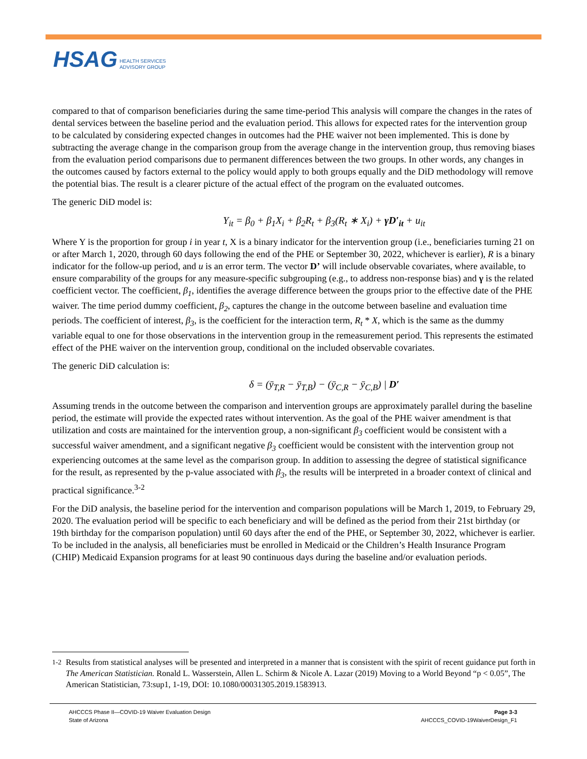HSAG HEALTH SERVICES
ADVISORY GROUP
compared to that of comparison beneficiaries during the same time-period This analysis will compare the changes in the rates of dental services between the baseline period and the evaluation period. This allows for expected rates for the intervention group to be calculated by considering expected changes in outcomes had the PHE waiver not been implemented. This is done by subtracting the average change in the comparison group from the average change in the intervention group, thus removing biases from the evaluation period comparisons due to permanent differences between the two groups. In other words, any changes in the outcomes caused by factors external to the policy would apply to both groups equally and the DiD methodology will remove the potential bias. The result is a clearer picture of the actual effect of the program on the evaluated outcomes.
The generic DiD model is:
Y<sub>it</sub> = β<sub>0</sub> + β<sub>1</sub>X<sub>i</sub> + β<sub>2</sub>R<sub>t</sub> + β<sub>3</sub>(R<sub>t</sub> ∗ X<sub>i</sub>) + γD′<sub>it</sub> + u<sub>it</sub>
Where Y is the proportion for group i in year t, X is a binary indicator for the intervention group (i.e., beneficiaries turning 21 on or after March 1, 2020, through 60 days following the end of the PHE or September 30, 2022, whichever is earlier), R is a binary indicator for the follow-up period, and u is an error term. The vector D’ will include observable covariates, where available, to ensure comparability of the groups for any measure-specific subgrouping (e.g., to address non-response bias) and γ is the related coefficient vector. The coefficient, β<sub>1</sub>, identifies the average difference between the groups prior to the effective date of the PHE waiver. The time period dummy coefficient, β<sub>2</sub>, captures the change in the outcome between baseline and evaluation time periods. The coefficient of interest, β<sub>3</sub>, is the coefficient for the interaction term, R<sub>t</sub> * X, which is the same as the dummy variable equal to one for those observations in the intervention group in the remeasurement period. This represents the estimated effect of the PHE waiver on the intervention group, conditional on the included observable covariates.
The generic DiD calculation is:
δ = (ȳ<sub>T,R</sub> − ȳ<sub>T,B</sub>) − (ȳ<sub>C,R</sub> − ȳ<sub>C,B</sub>) | D′
Assuming trends in the outcome between the comparison and intervention groups are approximately parallel during the baseline period, the estimate will provide the expected rates without intervention. As the goal of the PHE waiver amendment is that utilization and costs are maintained for the intervention group, a non-significant β<sub>3</sub> coefficient would be consistent with a successful waiver amendment, and a significant negative β<sub>3</sub> coefficient would be consistent with the intervention group not experiencing outcomes at the same level as the comparison group. In addition to assessing the degree of statistical significance for the result, as represented by the p-value associated with β<sub>3</sub>, the results will be interpreted in a broader context of clinical and practical significance.<sup>3-2</sup>
For the DiD analysis, the baseline period for the intervention and comparison populations will be March 1, 2019, to February 29, 2020. The evaluation period will be specific to each beneficiary and will be defined as the period from their 21st birthday (or 19th birthday for the comparison population) until 60 days after the end of the PHE, or September 30, 2022, whichever is earlier. To be included in the analysis, all beneficiaries must be enrolled in Medicaid or the Children’s Health Insurance Program (CHIP) Medicaid Expansion programs for at least 90 continuous days during the baseline and/or evaluation periods.
<sup>1-2</sup>
Results from statistical analyses will be presented and interpreted in a manner that is consistent with the spirit of recent guidance put forth in The American Statistician. Ronald L. Wasserstein, Allen L. Schirm & Nicole A. Lazar (2019) Moving to a World Beyond “p < 0.05”, The American Statistician, 73:sup1, 1-19, DOI: 10.1080/00031305.2019.1583913.
AHCCCS Phase II—COVID-19 Waiver Evaluation Design
State of Arizona
Page 3-3
AHCCCS_COVID-19WaiverDesign_F1